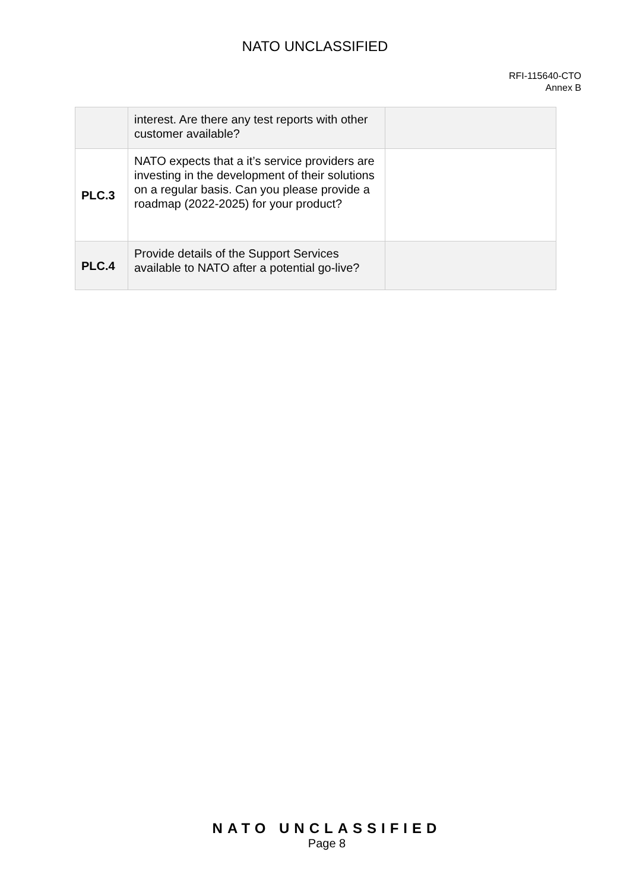NATO UNCLASSIFIED
RFI-115640-CTO
Annex B
| | interest. Are there any test reports with other customer available? | |
| PLC.3 | NATO expects that a it’s service providers are investing in the development of their solutions on a regular basis. Can you please provide a roadmap (2022-2025) for your product? | |
| PLC.4 | Provide details of the Support Services available to NATO after a potential go-live? | |
NATO UNCLASSIFIED
Page 8